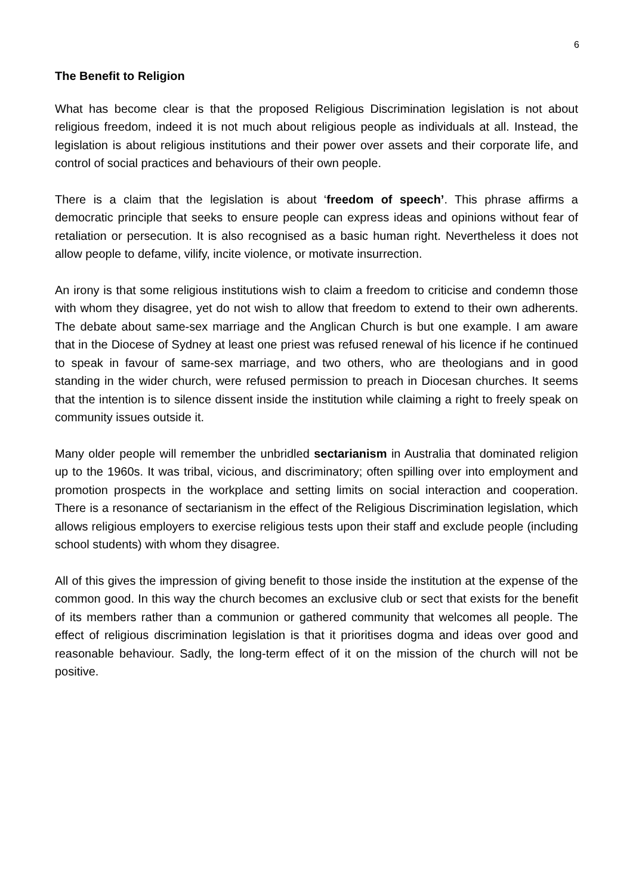6
The Benefit to Religion
What has become clear is that the proposed Religious Discrimination legislation is not about religious freedom, indeed it is not much about religious people as individuals at all. Instead, the legislation is about religious institutions and their power over assets and their corporate life, and control of social practices and behaviours of their own people.
There is a claim that the legislation is about ‘freedom of speech’. This phrase affirms a democratic principle that seeks to ensure people can express ideas and opinions without fear of retaliation or persecution. It is also recognised as a basic human right. Nevertheless it does not allow people to defame, vilify, incite violence, or motivate insurrection.
An irony is that some religious institutions wish to claim a freedom to criticise and condemn those with whom they disagree, yet do not wish to allow that freedom to extend to their own adherents. The debate about same-sex marriage and the Anglican Church is but one example. I am aware that in the Diocese of Sydney at least one priest was refused renewal of his licence if he continued to speak in favour of same-sex marriage, and two others, who are theologians and in good standing in the wider church, were refused permission to preach in Diocesan churches. It seems that the intention is to silence dissent inside the institution while claiming a right to freely speak on community issues outside it.
Many older people will remember the unbridled sectarianism in Australia that dominated religion up to the 1960s. It was tribal, vicious, and discriminatory; often spilling over into employment and promotion prospects in the workplace and setting limits on social interaction and cooperation. There is a resonance of sectarianism in the effect of the Religious Discrimination legislation, which allows religious employers to exercise religious tests upon their staff and exclude people (including school students) with whom they disagree.
All of this gives the impression of giving benefit to those inside the institution at the expense of the common good. In this way the church becomes an exclusive club or sect that exists for the benefit of its members rather than a communion or gathered community that welcomes all people. The effect of religious discrimination legislation is that it prioritises dogma and ideas over good and reasonable behaviour. Sadly, the long-term effect of it on the mission of the church will not be positive.